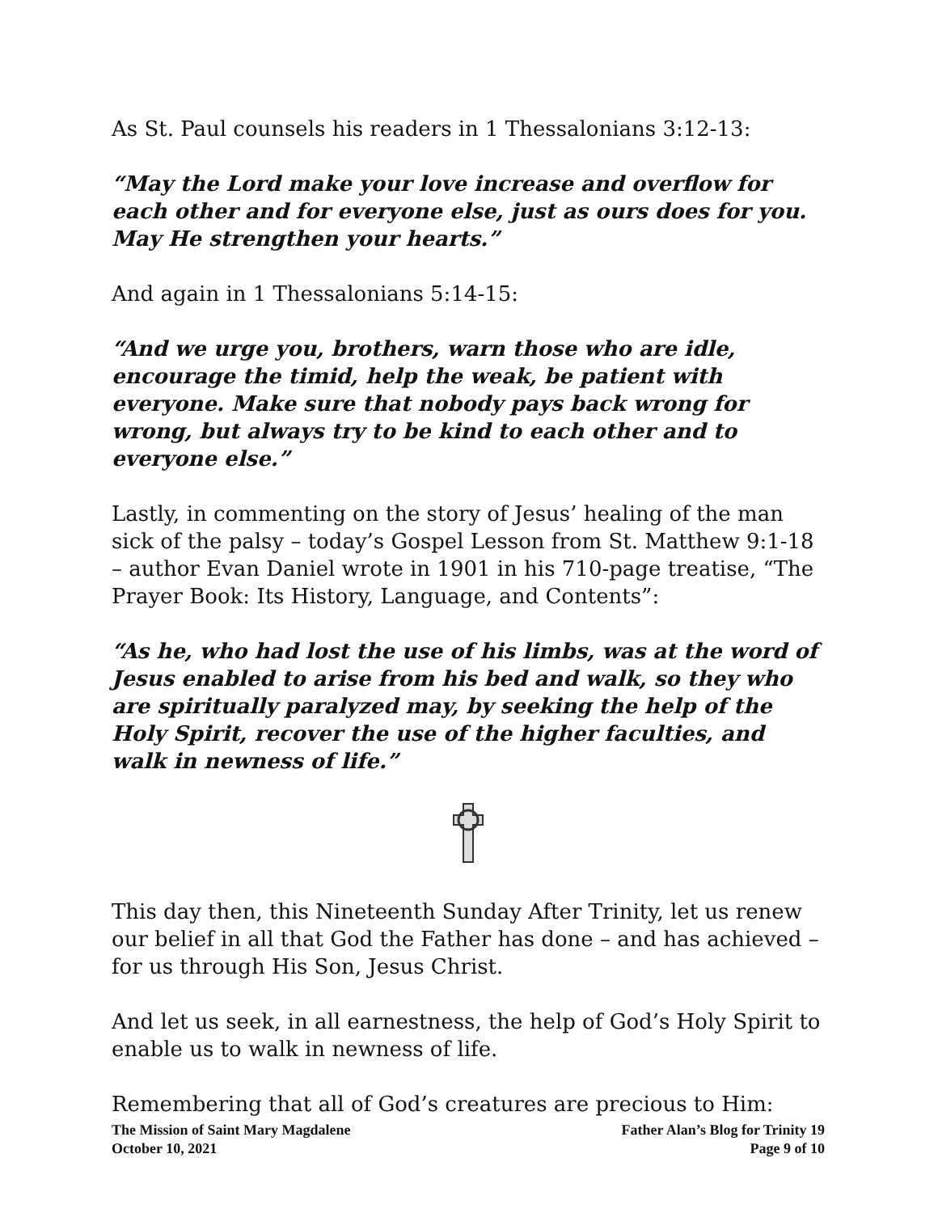As St. Paul counsels his readers in 1 Thessalonians 3:12-13:
“May the Lord make your love increase and overflow for each other and for everyone else, just as ours does for you. May He strengthen your hearts.”
And again in 1 Thessalonians 5:14-15:
“And we urge you, brothers, warn those who are idle, encourage the timid, help the weak, be patient with everyone. Make sure that nobody pays back wrong for wrong, but always try to be kind to each other and to everyone else.”
Lastly, in commenting on the story of Jesus’ healing of the man sick of the palsy – today’s Gospel Lesson from St. Matthew 9:1-18 – author Evan Daniel wrote in 1901 in his 710-page treatise, “The Prayer Book: Its History, Language, and Contents”:
“As he, who had lost the use of his limbs, was at the word of Jesus enabled to arise from his bed and walk, so they who are spiritually paralyzed may, by seeking the help of the Holy Spirit, recover the use of the higher faculties, and walk in newness of life.”
This day then, this Nineteenth Sunday After Trinity, let us renew our belief in all that God the Father has done – and has achieved – for us through His Son, Jesus Christ.
And let us seek, in all earnestness, the help of God’s Holy Spirit to enable us to walk in newness of life.
Remembering that all of God’s creatures are precious to Him:
The Mission of Saint Mary Magdalene Father Alan’s Blog for Trinity 19
October 10, 2021 Page 9 of 10